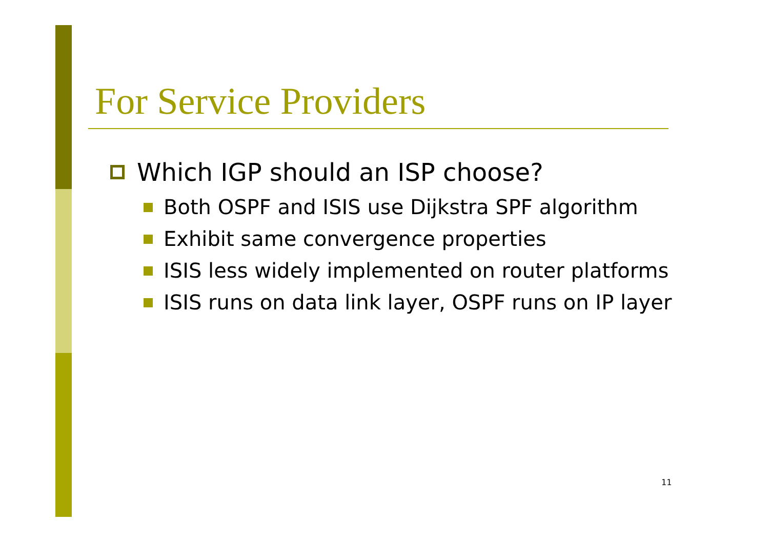For Service Providers
Which IGP should an ISP choose?
Both OSPF and ISIS use Dijkstra SPF algorithm
Exhibit same convergence properties
ISIS less widely implemented on router platforms
ISIS runs on data link layer, OSPF runs on IP layer
11